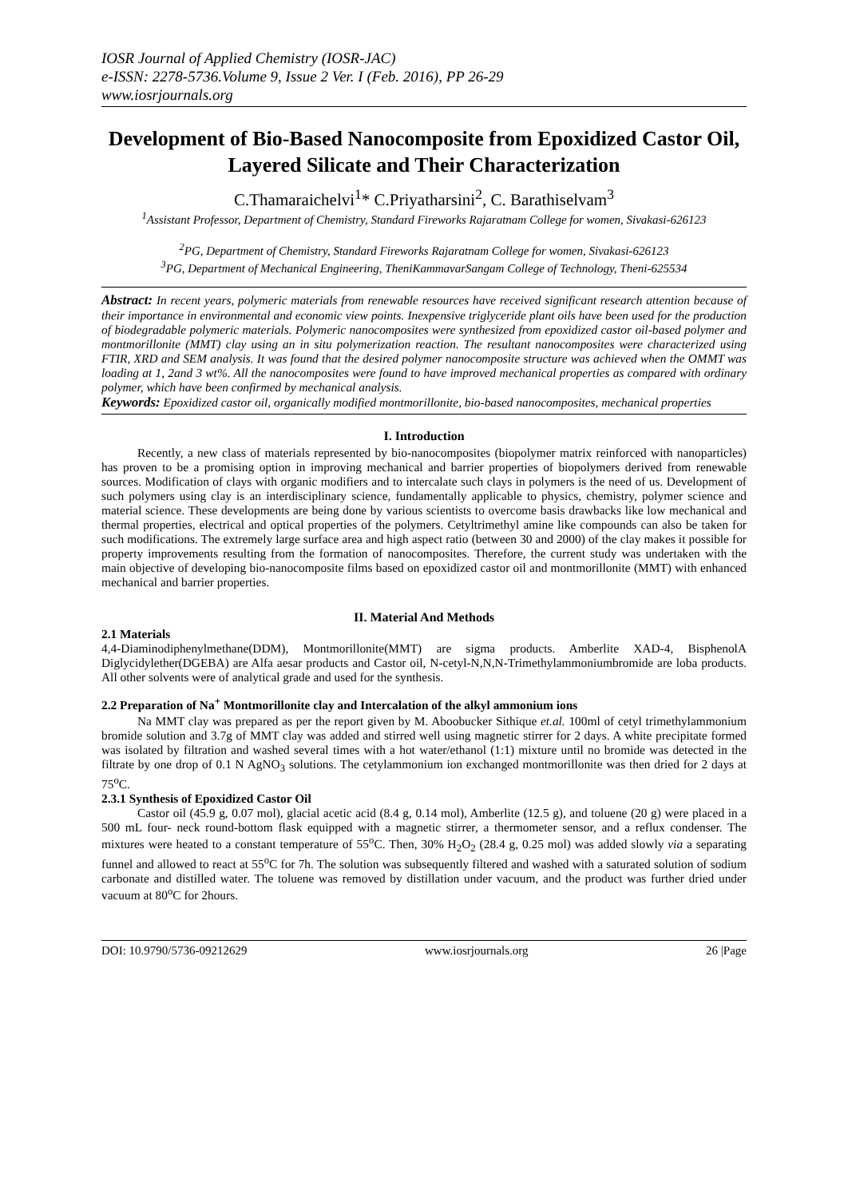IOSR Journal of Applied Chemistry (IOSR-JAC)
e-ISSN: 2278-5736.Volume 9, Issue 2 Ver. I (Feb. 2016), PP 26-29
www.iosrjournals.org
Development of Bio-Based Nanocomposite from Epoxidized Castor Oil, Layered Silicate and Their Characterization
C.Thamaraichelvi<sup>1</sup>* C.Priyatharsini<sup>2</sup>, C. Barathiselvam<sup>3</sup>
<sup>1</sup> Assistant Professor, Department of Chemistry, Standard Fireworks Rajaratnam College for women, Sivakasi-626123
<sup>2</sup> PG, Department of Chemistry, Standard Fireworks Rajaratnam College for women, Sivakasi-626123
<sup>3</sup> PG, Department of Mechanical Engineering, TheniKammavarSangam College of Technology, Theni-625534
Abstract: In recent years, polymeric materials from renewable resources have received significant research attention because of their importance in environmental and economic view points. Inexpensive triglyceride plant oils have been used for the production of biodegradable polymeric materials. Polymeric nanocomposites were synthesized from epoxidized castor oil-based polymer and montmorillonite (MMT) clay using an in situ polymerization reaction. The resultant nanocomposites were characterized using FTIR, XRD and SEM analysis. It was found that the desired polymer nanocomposite structure was achieved when the OMMT was loading at 1, 2and 3 wt%. All the nanocomposites were found to have improved mechanical properties as compared with ordinary polymer, which have been confirmed by mechanical analysis.
Keywords: Epoxidized castor oil, organically modified montmorillonite, bio-based nanocomposites, mechanical properties
I. Introduction
Recently, a new class of materials represented by bio-nanocomposites (biopolymer matrix reinforced with nanoparticles) has proven to be a promising option in improving mechanical and barrier properties of biopolymers derived from renewable sources. Modification of clays with organic modifiers and to intercalate such clays in polymers is the need of us. Development of such polymers using clay is an interdisciplinary science, fundamentally applicable to physics, chemistry, polymer science and material science. These developments are being done by various scientists to overcome basis drawbacks like low mechanical and thermal properties, electrical and optical properties of the polymers. Cetyltrimethyl amine like compounds can also be taken for such modifications. The extremely large surface area and high aspect ratio (between 30 and 2000) of the clay makes it possible for property improvements resulting from the formation of nanocomposites. Therefore, the current study was undertaken with the main objective of developing bio-nanocomposite films based on epoxidized castor oil and montmorillonite (MMT) with enhanced mechanical and barrier properties.
II. Material And Methods
2.1 Materials
4,4-Diaminodiphenylmethane(DDM), Montmorillonite(MMT) are sigma products. Amberlite XAD-4, BisphenolA Diglycidylether(DGEBA) are Alfa aesar products and Castor oil, N-cetyl-N,N,N-Trimethylammoniumbromide are loba products. All other solvents were of analytical grade and used for the synthesis.
2.2 Preparation of Na<sup>+</sup> Montmorillonite clay and Intercalation of the alkyl ammonium ions
Na MMT clay was prepared as per the report given by M. Aboobucker Sithique et.al. 100ml of cetyl trimethylammonium bromide solution and 3.7g of MMT clay was added and stirred well using magnetic stirrer for 2 days. A white precipitate formed was isolated by filtration and washed several times with a hot water/ethanol (1:1) mixture until no bromide was detected in the filtrate by one drop of 0.1 N AgNO<sub>3</sub> solutions. The cetylammonium ion exchanged montmorillonite was then dried for 2 days at 75<sup>o</sup>C.
2.3.1 Synthesis of Epoxidized Castor Oil
Castor oil (45.9 g, 0.07 mol), glacial acetic acid (8.4 g, 0.14 mol), Amberlite (12.5 g), and toluene (20 g) were placed in a 500 mL four- neck round-bottom flask equipped with a magnetic stirrer, a thermometer sensor, and a reflux condenser. The mixtures were heated to a constant temperature of 55<sup>o</sup>C. Then, 30% H<sub>2</sub>O<sub>2</sub> (28.4 g, 0.25 mol) was added slowly via a separating funnel and allowed to react at 55<sup>o</sup>C for 7h. The solution was subsequently filtered and washed with a saturated solution of sodium carbonate and distilled water. The toluene was removed by distillation under vacuum, and the product was further dried under vacuum at 80<sup>o</sup>C for 2hours.
DOI: 10.9790/5736-09212629 www.iosrjournals.org 26 |Page